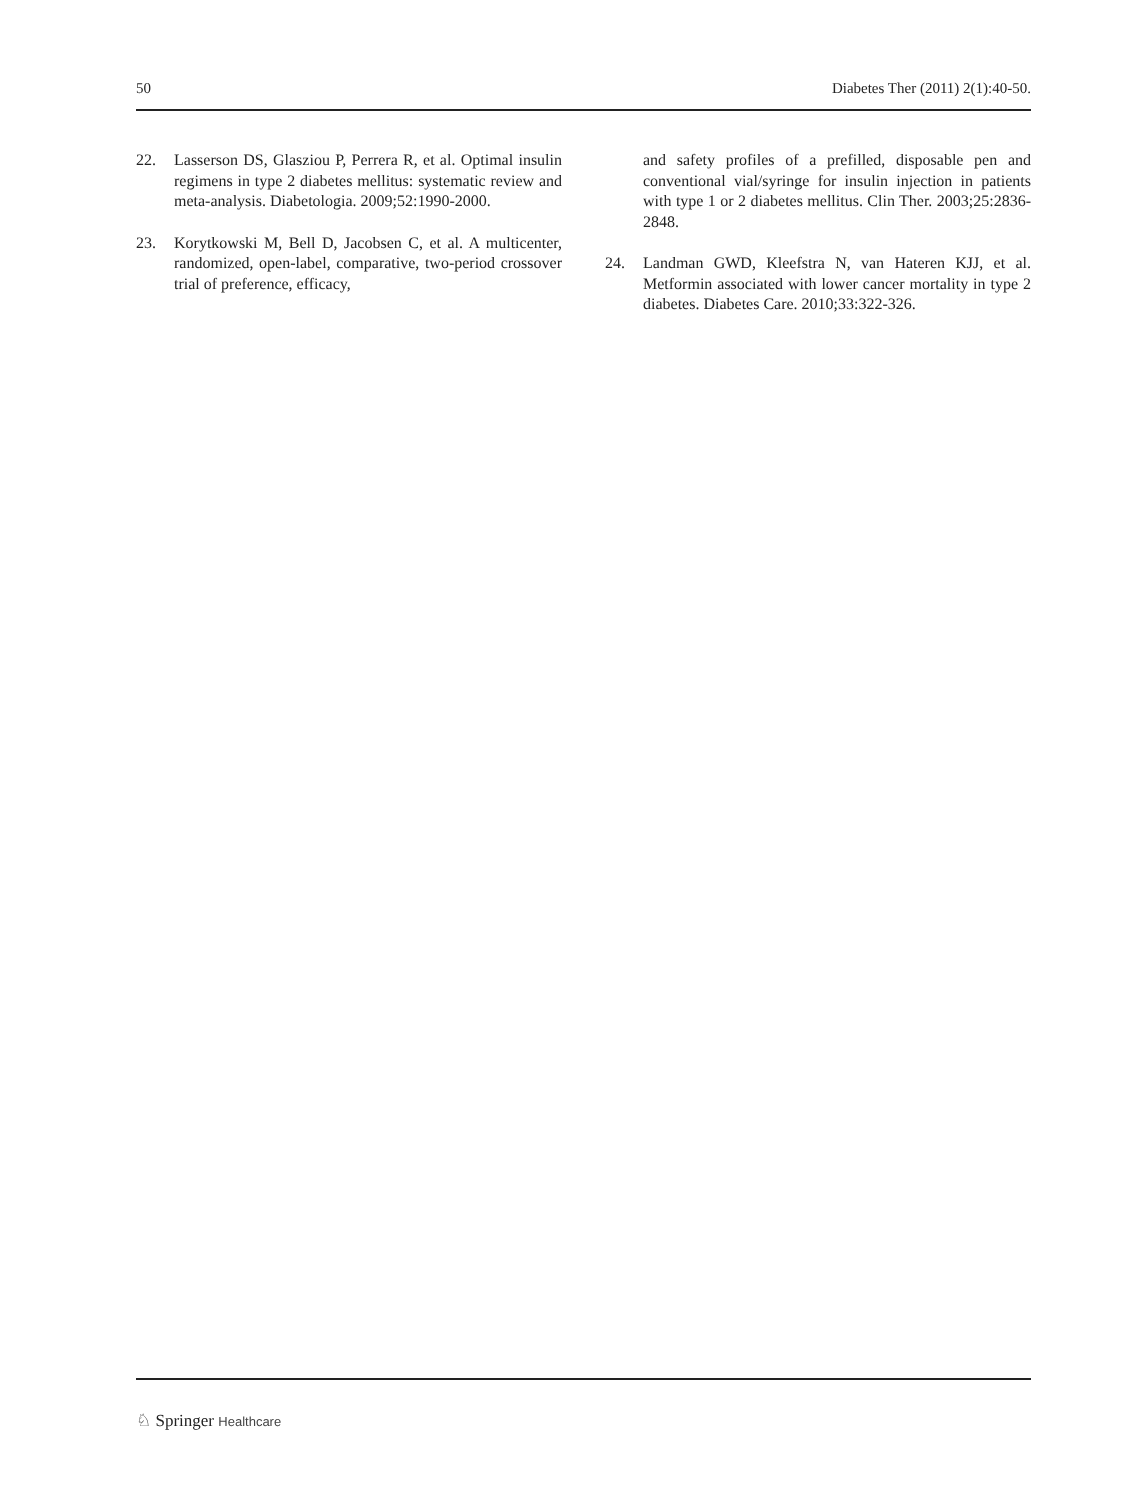50 Diabetes Ther (2011) 2(1):40-50.
22. Lasserson DS, Glasziou P, Perrera R, et al. Optimal insulin regimens in type 2 diabetes mellitus: systematic review and meta-analysis. Diabetologia. 2009;52:1990-2000.
23. Korytkowski M, Bell D, Jacobsen C, et al. A multicenter, randomized, open-label, comparative, two-period crossover trial of preference, efficacy,
and safety profiles of a prefilled, disposable pen and conventional vial/syringe for insulin injection in patients with type 1 or 2 diabetes mellitus. Clin Ther. 2003;25:2836-2848.
24. Landman GWD, Kleefstra N, van Hateren KJJ, et al. Metformin associated with lower cancer mortality in type 2 diabetes. Diabetes Care. 2010;33:322-326.
♘ Springer Healthcare